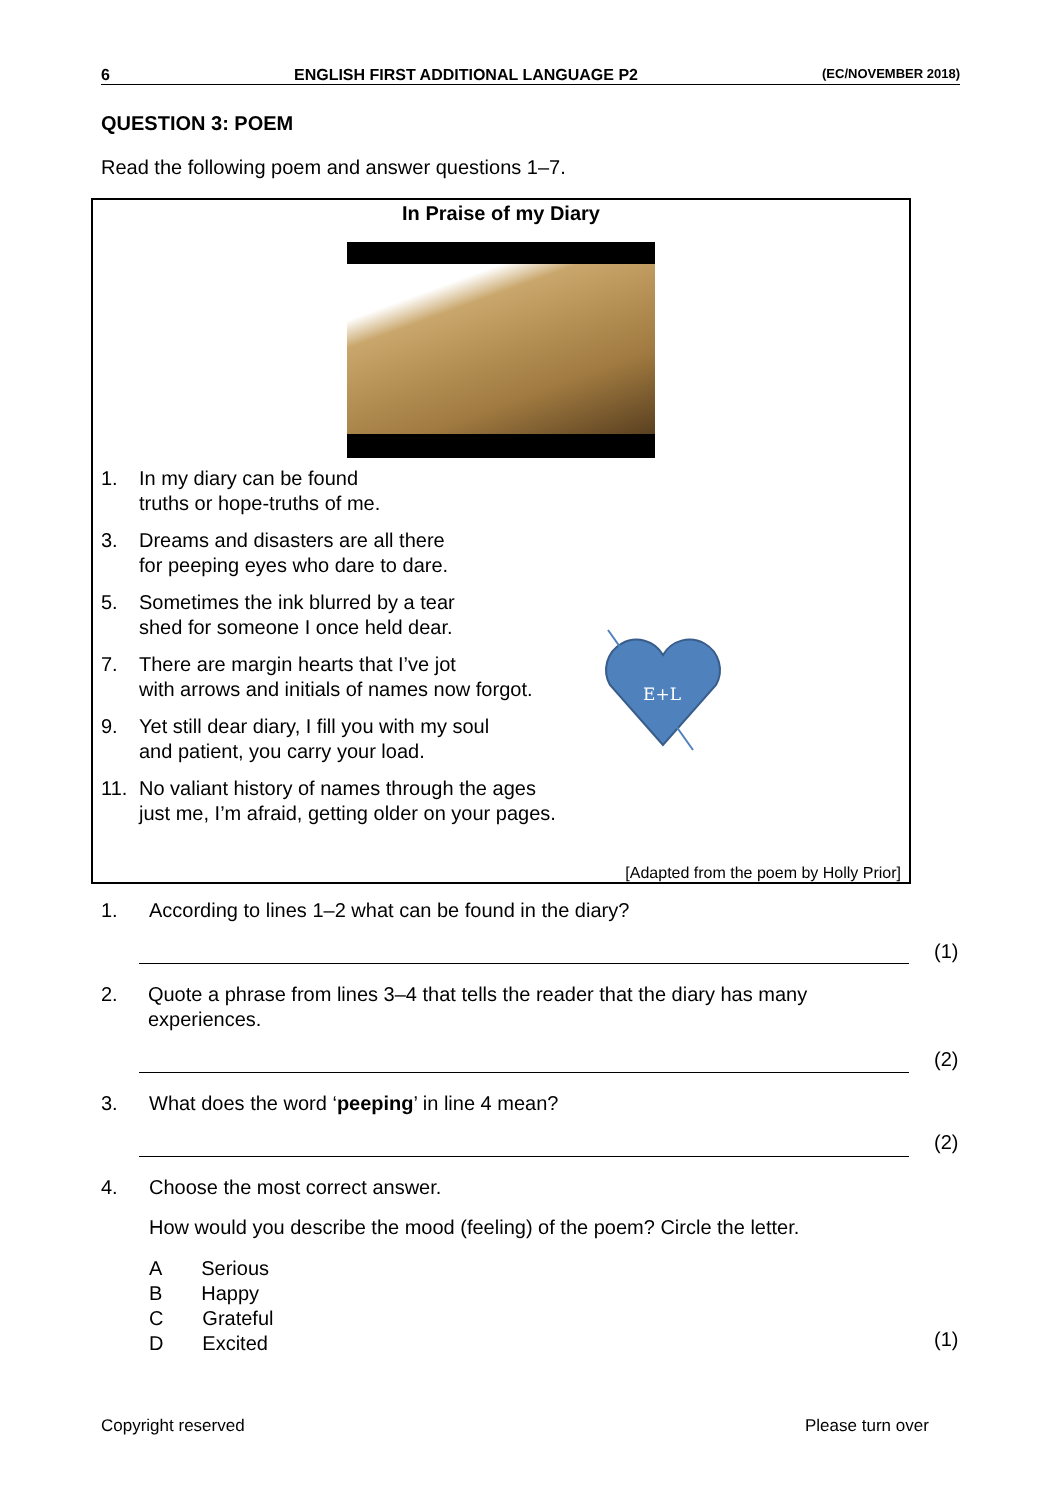6 ENGLISH FIRST ADDITIONAL LANGUAGE P2 (EC/NOVEMBER 2018)
QUESTION 3: POEM
Read the following poem and answer questions 1–7.
In Praise of my Diary
1. In my diary can be found
truths or hope-truths of me.
3. Dreams and disasters are all there
for peeping eyes who dare to dare.
5. Sometimes the ink blurred by a tear
shed for someone I once held dear.
7. There are margin hearts that I’ve jot
with arrows and initials of names now forgot.
9. Yet still dear diary, I fill you with my soul
and patient, you carry your load.
11. No valiant history of names through the ages
just me, I’m afraid, getting older on your pages.
E+L
[Adapted from the poem by Holly Prior]
1. According to lines 1–2 what can be found in the diary?
2. Quote a phrase from lines 3–4 that tells the reader that the diary has many experiences.
3. What does the word ‘peeping’ in line 4 mean?
4. Choose the most correct answer.
How would you describe the mood (feeling) of the poem? Circle the letter.
A Serious
B Happy
C Grateful
D Excited
(1)
(2)
(2)
(1)
Copyright reserved Please turn over